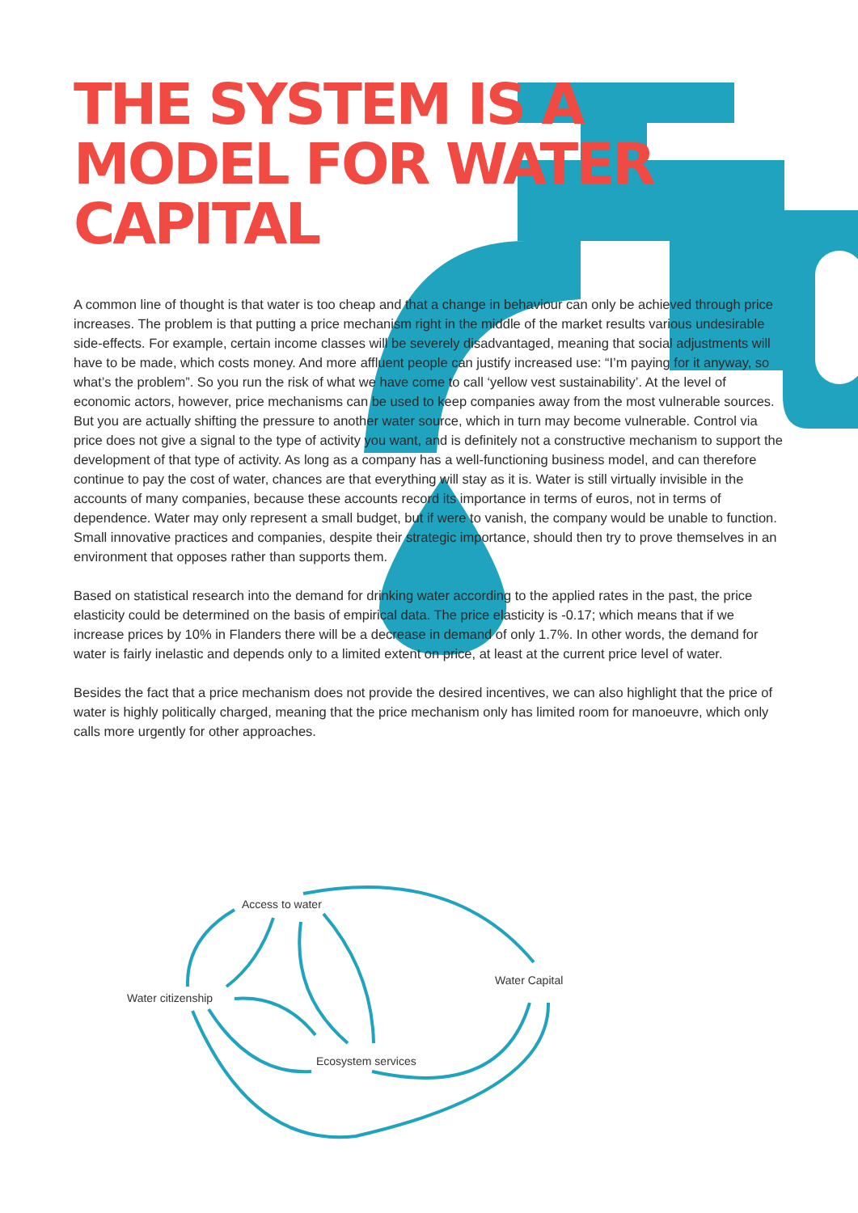THE SYSTEM IS A
MODEL FOR WATER
CAPITAL
A common line of thought is that water is too cheap and that a change in behaviour can only be achieved through price increases. The problem is that putting a price mechanism right in the middle of the market results various undesirable side-effects. For example, certain income classes will be severely disadvantaged, meaning that social adjustments will have to be made, which costs money. And more affluent people can justify increased use: “I’m paying for it anyway, so what’s the problem”. So you run the risk of what we have come to call ‘yellow vest sustainability’. At the level of economic actors, however, price mechanisms can be used to keep companies away from the most vulnerable sources. But you are actually shifting the pressure to another water source, which in turn may become vulnerable. Control via price does not give a signal to the type of activity you want, and is definitely not a constructive mechanism to support the development of that type of activity. As long as a company has a well-functioning business model, and can therefore continue to pay the cost of water, chances are that everything will stay as it is. Water is still virtually invisible in the accounts of many companies, because these accounts record its importance in terms of euros, not in terms of dependence. Water may only represent a small budget, but if were to vanish, the company would be unable to function. Small innovative practices and companies, despite their strategic importance, should then try to prove themselves in an environment that opposes rather than supports them.
Based on statistical research into the demand for drinking water according to the applied rates in the past, the price elasticity could be determined on the basis of empirical data. The price elasticity is -0.17; which means that if we increase prices by 10% in Flanders there will be a decrease in demand of only 1.7%. In other words, the demand for water is fairly inelastic and depends only to a limited extent on price, at least at the current price level of water.
Besides the fact that a price mechanism does not provide the desired incentives, we can also highlight that the price of water is highly politically charged, meaning that the price mechanism only has limited room for manoeuvre, which only calls more urgently for other approaches.
Access to water
Water Capital
Water citizenship
Ecosystem services